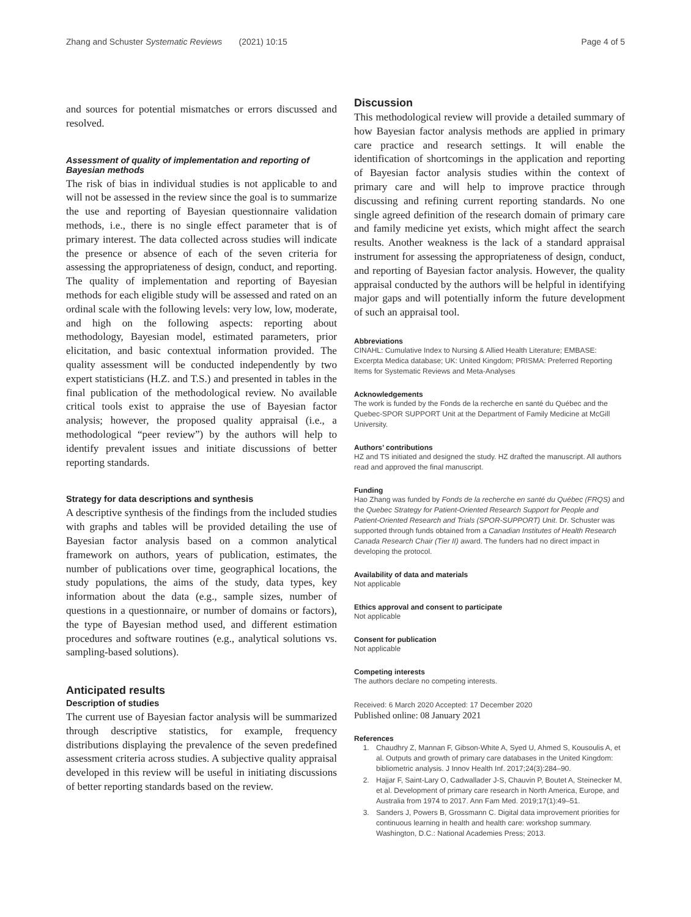Zhang and Schuster Systematic Reviews (2021) 10:15 Page 4 of 5
and sources for potential mismatches or errors discussed and resolved.
Assessment of quality of implementation and reporting of Bayesian methods
The risk of bias in individual studies is not applicable to and will not be assessed in the review since the goal is to summarize the use and reporting of Bayesian questionnaire validation methods, i.e., there is no single effect parameter that is of primary interest. The data collected across studies will indicate the presence or absence of each of the seven criteria for assessing the appropriateness of design, conduct, and reporting. The quality of implementation and reporting of Bayesian methods for each eligible study will be assessed and rated on an ordinal scale with the following levels: very low, low, moderate, and high on the following aspects: reporting about methodology, Bayesian model, estimated parameters, prior elicitation, and basic contextual information provided. The quality assessment will be conducted independently by two expert statisticians (H.Z. and T.S.) and presented in tables in the final publication of the methodological review. No available critical tools exist to appraise the use of Bayesian factor analysis; however, the proposed quality appraisal (i.e., a methodological “peer review”) by the authors will help to identify prevalent issues and initiate discussions of better reporting standards.
Strategy for data descriptions and synthesis
A descriptive synthesis of the findings from the included studies with graphs and tables will be provided detailing the use of Bayesian factor analysis based on a common analytical framework on authors, years of publication, estimates, the number of publications over time, geographical locations, the study populations, the aims of the study, data types, key information about the data (e.g., sample sizes, number of questions in a questionnaire, or number of domains or factors), the type of Bayesian method used, and different estimation procedures and software routines (e.g., analytical solutions vs. sampling-based solutions).
Anticipated results
Description of studies
The current use of Bayesian factor analysis will be summarized through descriptive statistics, for example, frequency distributions displaying the prevalence of the seven predefined assessment criteria across studies. A subjective quality appraisal developed in this review will be useful in initiating discussions of better reporting standards based on the review.
Discussion
This methodological review will provide a detailed summary of how Bayesian factor analysis methods are applied in primary care practice and research settings. It will enable the identification of shortcomings in the application and reporting of Bayesian factor analysis studies within the context of primary care and will help to improve practice through discussing and refining current reporting standards. No one single agreed definition of the research domain of primary care and family medicine yet exists, which might affect the search results. Another weakness is the lack of a standard appraisal instrument for assessing the appropriateness of design, conduct, and reporting of Bayesian factor analysis. However, the quality appraisal conducted by the authors will be helpful in identifying major gaps and will potentially inform the future development of such an appraisal tool.
Abbreviations
CINAHL: Cumulative Index to Nursing & Allied Health Literature; EMBASE: Excerpta Medica database; UK: United Kingdom; PRISMA: Preferred Reporting Items for Systematic Reviews and Meta-Analyses
Acknowledgements
The work is funded by the Fonds de la recherche en santé du Québec and the Quebec-SPOR SUPPORT Unit at the Department of Family Medicine at McGill University.
Authors’ contributions
HZ and TS initiated and designed the study. HZ drafted the manuscript. All authors read and approved the final manuscript.
Funding
Hao Zhang was funded by Fonds de la recherche en santé du Québec (FRQS) and the Quebec Strategy for Patient-Oriented Research Support for People and Patient-Oriented Research and Trials (SPOR-SUPPORT) Unit. Dr. Schuster was supported through funds obtained from a Canadian Institutes of Health Research Canada Research Chair (Tier II) award. The funders had no direct impact in developing the protocol.
Availability of data and materials
Not applicable
Ethics approval and consent to participate
Not applicable
Consent for publication
Not applicable
Competing interests
The authors declare no competing interests.
Received: 6 March 2020 Accepted: 17 December 2020
Published online: 08 January 2021
References
1. Chaudhry Z, Mannan F, Gibson-White A, Syed U, Ahmed S, Kousoulis A, et al. Outputs and growth of primary care databases in the United Kingdom: bibliometric analysis. J Innov Health Inf. 2017;24(3):284–90.
2. Hajjar F, Saint-Lary O, Cadwallader J-S, Chauvin P, Boutet A, Steinecker M, et al. Development of primary care research in North America, Europe, and Australia from 1974 to 2017. Ann Fam Med. 2019;17(1):49–51.
3. Sanders J, Powers B, Grossmann C. Digital data improvement priorities for continuous learning in health and health care: workshop summary. Washington, D.C.: National Academies Press; 2013.